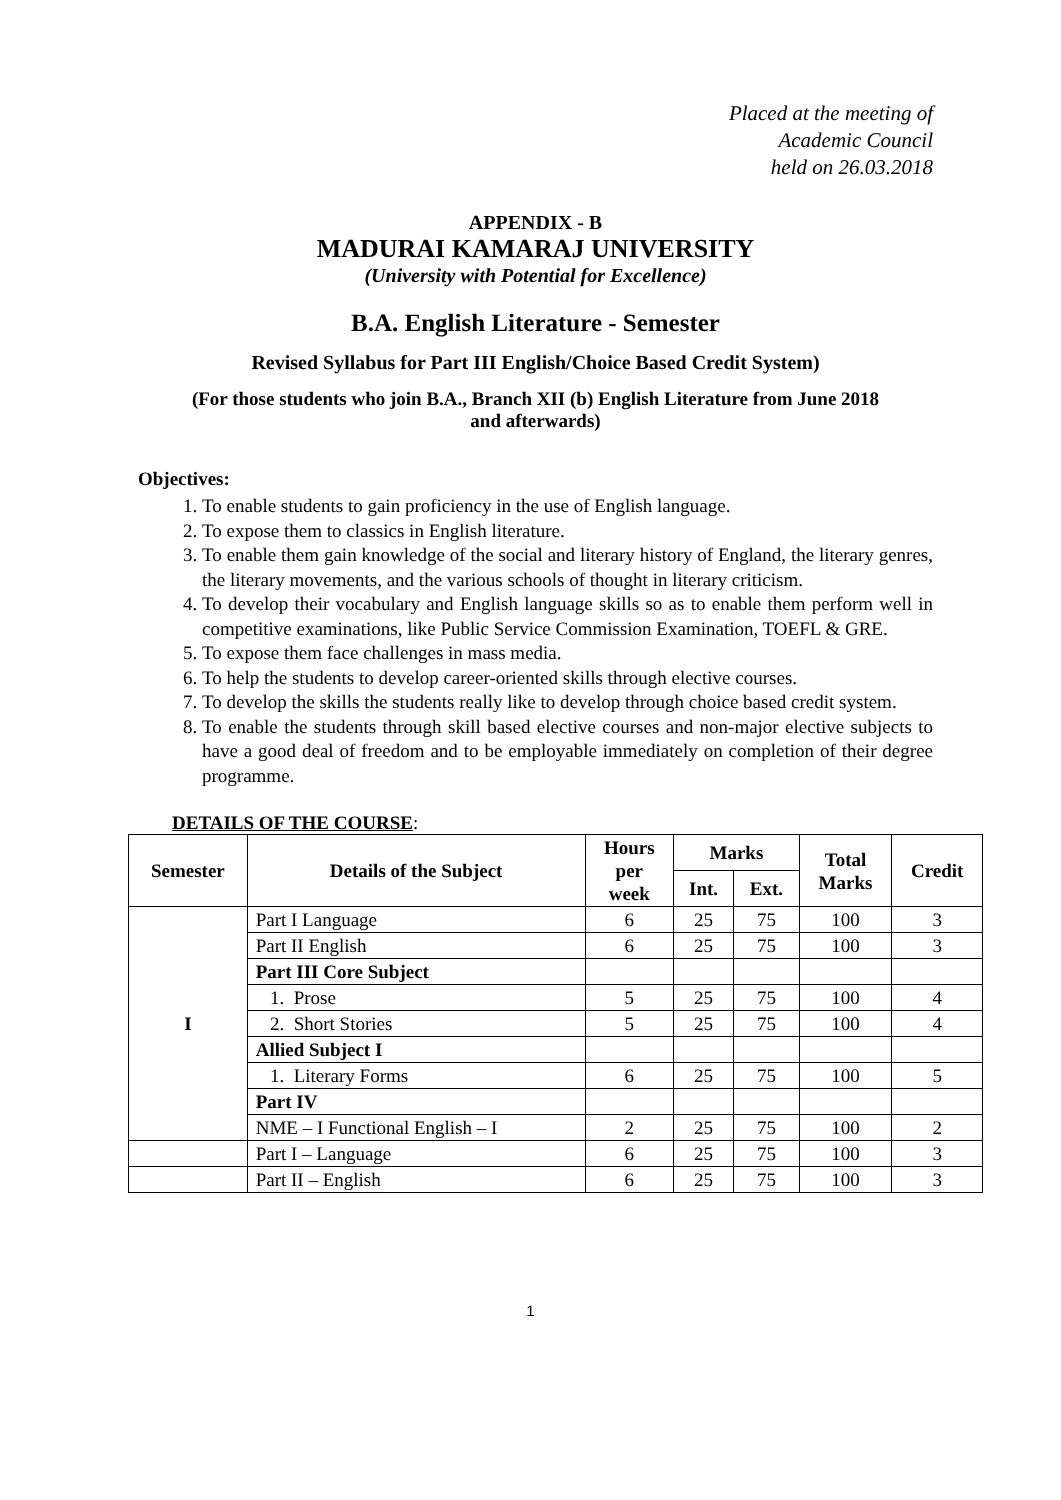Placed at the meeting of
Academic Council
held on 26.03.2018
APPENDIX - B
MADURAI KAMARAJ UNIVERSITY
(University with Potential for Excellence)
B.A. English Literature - Semester
Revised Syllabus for Part III English/Choice Based Credit System)
(For those students who join B.A., Branch XII (b) English Literature from June 2018
and afterwards)
Objectives:
1. To enable students to gain proficiency in the use of English language.
2. To expose them to classics in English literature.
3. To enable them gain knowledge of the social and literary history of England, the literary genres, the literary movements, and the various schools of thought in literary criticism.
4. To develop their vocabulary and English language skills so as to enable them perform well in competitive examinations, like Public Service Commission Examination, TOEFL & GRE.
5. To expose them face challenges in mass media.
6. To help the students to develop career-oriented skills through elective courses.
7. To develop the skills the students really like to develop through choice based credit system.
8. To enable the students through skill based elective courses and non-major elective subjects to have a good deal of freedom and to be employable immediately on completion of their degree programme.
DETAILS OF THE COURSE:
| Semester | Details of the Subject | Hours per week | Marks | | Total Marks | Credit |
| --- | --- | --- | --- | --- | --- | --- |
| | | | Int. | Ext. | | |
| I | Part I Language | 6 | 25 | 75 | 100 | 3 |
| | Part II English | 6 | 25 | 75 | 100 | 3 |
| | Part III Core Subject | | | | | |
| | 1. Prose | 5 | 25 | 75 | 100 | 4 |
| | 2. Short Stories | 5 | 25 | 75 | 100 | 4 |
| | Allied Subject I | | | | | |
| | 1. Literary Forms | 6 | 25 | 75 | 100 | 5 |
| | Part IV | | | | | |
| | NME – I Functional English – I | 2 | 25 | 75 | 100 | 2 |
| | Part I – Language | 6 | 25 | 75 | 100 | 3 |
| | Part II – English | 6 | 25 | 75 | 100 | 3 |
1